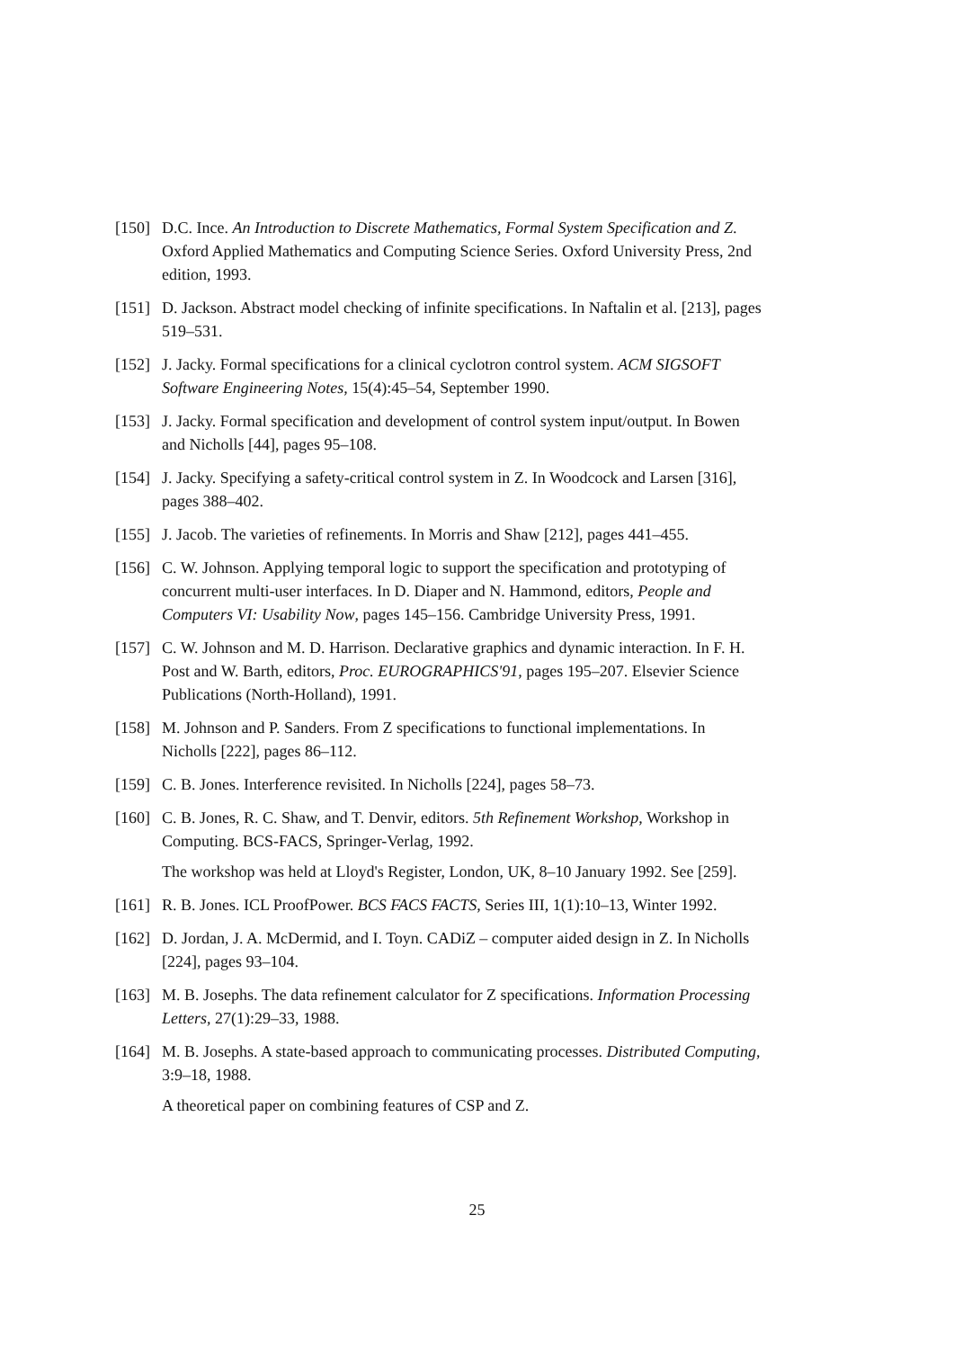[150]
D.C. Ince. An Introduction to Discrete Mathematics, Formal System Specification and Z. Oxford Applied Mathematics and Computing Science Series. Oxford University Press, 2nd edition, 1993.
[151]
D. Jackson. Abstract model checking of infinite specifications. In Naftalin et al. [213], pages 519–531.
[152]
J. Jacky. Formal specifications for a clinical cyclotron control system. ACM SIGSOFT Software Engineering Notes, 15(4):45–54, September 1990.
[153]
J. Jacky. Formal specification and development of control system input/output. In Bowen and Nicholls [44], pages 95–108.
[154]
J. Jacky. Specifying a safety-critical control system in Z. In Woodcock and Larsen [316], pages 388–402.
[155]
J. Jacob. The varieties of refinements. In Morris and Shaw [212], pages 441–455.
[156]
C. W. Johnson. Applying temporal logic to support the specification and prototyping of concurrent multi-user interfaces. In D. Diaper and N. Hammond, editors, People and Computers VI: Usability Now, pages 145–156. Cambridge University Press, 1991.
[157]
C. W. Johnson and M. D. Harrison. Declarative graphics and dynamic interaction. In F. H. Post and W. Barth, editors, Proc. EUROGRAPHICS'91, pages 195–207. Elsevier Science Publications (North-Holland), 1991.
[158]
M. Johnson and P. Sanders. From Z specifications to functional implementations. In Nicholls [222], pages 86–112.
[159]
C. B. Jones. Interference revisited. In Nicholls [224], pages 58–73.
[160]
C. B. Jones, R. C. Shaw, and T. Denvir, editors. 5th Refinement Workshop, Workshop in Computing. BCS-FACS, Springer-Verlag, 1992.
The workshop was held at Lloyd's Register, London, UK, 8–10 January 1992. See [259].
[161]
R. B. Jones. ICL ProofPower. BCS FACS FACTS, Series III, 1(1):10–13, Winter 1992.
[162]
D. Jordan, J. A. McDermid, and I. Toyn. CADiZ – computer aided design in Z. In Nicholls [224], pages 93–104.
[163]
M. B. Josephs. The data refinement calculator for Z specifications. Information Processing Letters, 27(1):29–33, 1988.
[164]
M. B. Josephs. A state-based approach to communicating processes. Distributed Computing, 3:9–18, 1988.
A theoretical paper on combining features of CSP and Z.
25